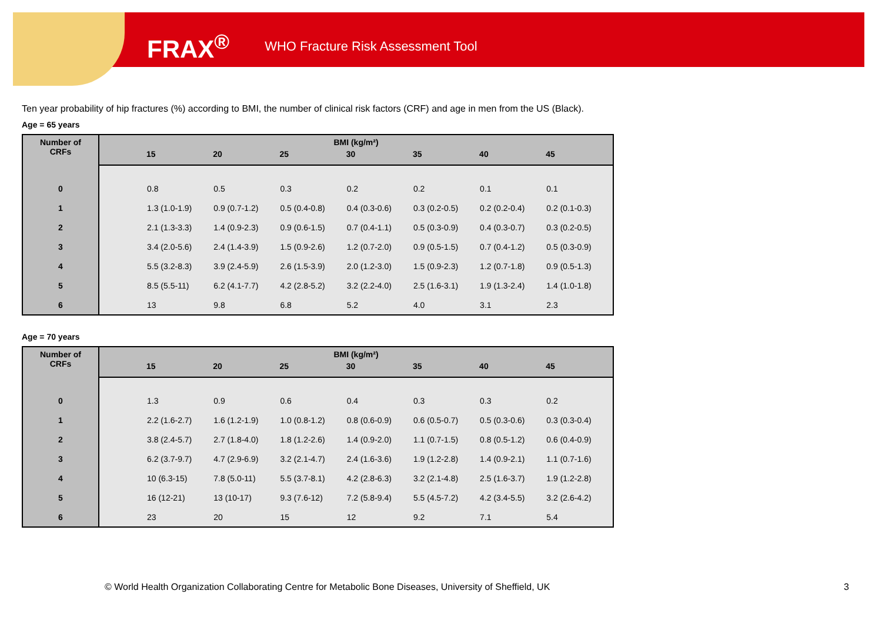FRAX<sup>®</sup> WHO Fracture Risk Assessment Tool
Ten year probability of hip fractures (%) according to BMI, the number of clinical risk factors (CRF) and age in men from the US (Black).
Age = 65 years
| Number of CRFs | BMI (kg/m²) | | | | | | | |
| --- | --- | --- | --- | --- | --- | --- | --- | --- |
| | | 15 | 20 | 25 | 30 | 35 | 40 | 45 |
| 0 | | 0.8 | 0.5 | 0.3 | 0.2 | 0.2 | 0.1 | 0.1 |
| 1 | | 1.3 (1.0-1.9) | 0.9 (0.7-1.2) | 0.5 (0.4-0.8) | 0.4 (0.3-0.6) | 0.3 (0.2-0.5) | 0.2 (0.2-0.4) | 0.2 (0.1-0.3) |
| 2 | | 2.1 (1.3-3.3) | 1.4 (0.9-2.3) | 0.9 (0.6-1.5) | 0.7 (0.4-1.1) | 0.5 (0.3-0.9) | 0.4 (0.3-0.7) | 0.3 (0.2-0.5) |
| 3 | | 3.4 (2.0-5.6) | 2.4 (1.4-3.9) | 1.5 (0.9-2.6) | 1.2 (0.7-2.0) | 0.9 (0.5-1.5) | 0.7 (0.4-1.2) | 0.5 (0.3-0.9) |
| 4 | | 5.5 (3.2-8.3) | 3.9 (2.4-5.9) | 2.6 (1.5-3.9) | 2.0 (1.2-3.0) | 1.5 (0.9-2.3) | 1.2 (0.7-1.8) | 0.9 (0.5-1.3) |
| 5 | | 8.5 (5.5-11) | 6.2 (4.1-7.7) | 4.2 (2.8-5.2) | 3.2 (2.2-4.0) | 2.5 (1.6-3.1) | 1.9 (1.3-2.4) | 1.4 (1.0-1.8) |
| 6 | | 13 | 9.8 | 6.8 | 5.2 | 4.0 | 3.1 | 2.3 |
Age = 70 years
| Number of CRFs | BMI (kg/m²) | | | | | | | |
| --- | --- | --- | --- | --- | --- | --- | --- | --- |
| | | 15 | 20 | 25 | 30 | 35 | 40 | 45 |
| 0 | | 1.3 | 0.9 | 0.6 | 0.4 | 0.3 | 0.3 | 0.2 |
| 1 | | 2.2 (1.6-2.7) | 1.6 (1.2-1.9) | 1.0 (0.8-1.2) | 0.8 (0.6-0.9) | 0.6 (0.5-0.7) | 0.5 (0.3-0.6) | 0.3 (0.3-0.4) |
| 2 | | 3.8 (2.4-5.7) | 2.7 (1.8-4.0) | 1.8 (1.2-2.6) | 1.4 (0.9-2.0) | 1.1 (0.7-1.5) | 0.8 (0.5-1.2) | 0.6 (0.4-0.9) |
| 3 | | 6.2 (3.7-9.7) | 4.7 (2.9-6.9) | 3.2 (2.1-4.7) | 2.4 (1.6-3.6) | 1.9 (1.2-2.8) | 1.4 (0.9-2.1) | 1.1 (0.7-1.6) |
| 4 | | 10 (6.3-15) | 7.8 (5.0-11) | 5.5 (3.7-8.1) | 4.2 (2.8-6.3) | 3.2 (2.1-4.8) | 2.5 (1.6-3.7) | 1.9 (1.2-2.8) |
| 5 | | 16 (12-21) | 13 (10-17) | 9.3 (7.6-12) | 7.2 (5.8-9.4) | 5.5 (4.5-7.2) | 4.2 (3.4-5.5) | 3.2 (2.6-4.2) |
| 6 | | 23 | 20 | 15 | 12 | 9.2 | 7.1 | 5.4 |
© World Health Organization Collaborating Centre for Metabolic Bone Diseases, University of Sheffield, UK
3